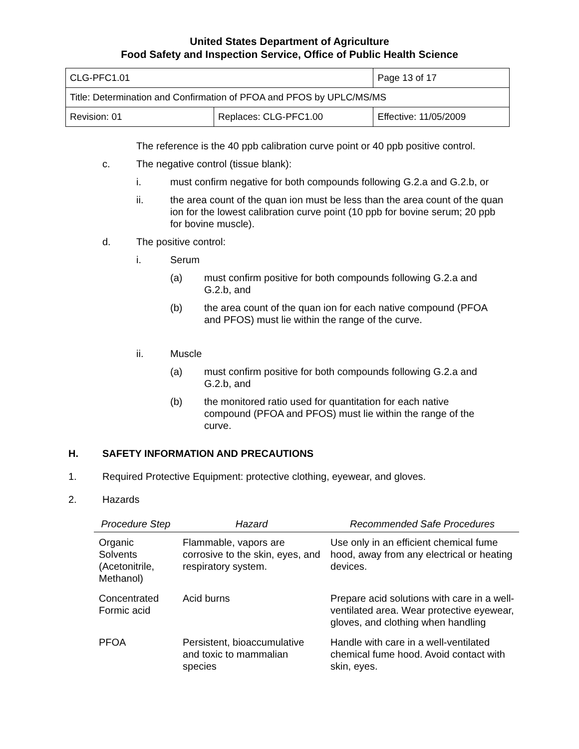United States Department of Agriculture
Food Safety and Inspection Service, Office of Public Health Science
| CLG-PFC1.01 | | Page 13 of 17 |
| Title: Determination and Confirmation of PFOA and PFOS by UPLC/MS/MS | | |
| Revision: 01 | Replaces: CLG-PFC1.00 | Effective: 11/05/2009 |
The reference is the 40 ppb calibration curve point or 40 ppb positive control.
c. The negative control (tissue blank):
i. must confirm negative for both compounds following G.2.a and G.2.b, or
ii. the area count of the quan ion must be less than the area count of the quan ion for the lowest calibration curve point (10 ppb for bovine serum; 20 ppb for bovine muscle).
d. The positive control:
i. Serum
(a) must confirm positive for both compounds following G.2.a and G.2.b, and
(b) the area count of the quan ion for each native compound (PFOA and PFOS) must lie within the range of the curve.
ii. Muscle
(a) must confirm positive for both compounds following G.2.a and G.2.b, and
(b) the monitored ratio used for quantitation for each native compound (PFOA and PFOS) must lie within the range of the curve.
H. SAFETY INFORMATION AND PRECAUTIONS
1. Required Protective Equipment: protective clothing, eyewear, and gloves.
2. Hazards
| Procedure Step | Hazard | Recommended Safe Procedures |
| --- | --- | --- |
| Organic Solvents (Acetonitrile, Methanol) | Flammable, vapors are corrosive to the skin, eyes, and respiratory system. | Use only in an efficient chemical fume hood, away from any electrical or heating devices. |
| Concentrated Formic acid | Acid burns | Prepare acid solutions with care in a well-ventilated area. Wear protective eyewear, gloves, and clothing when handling |
| PFOA | Persistent, bioaccumulative and toxic to mammalian species | Handle with care in a well-ventilated chemical fume hood. Avoid contact with skin, eyes. |